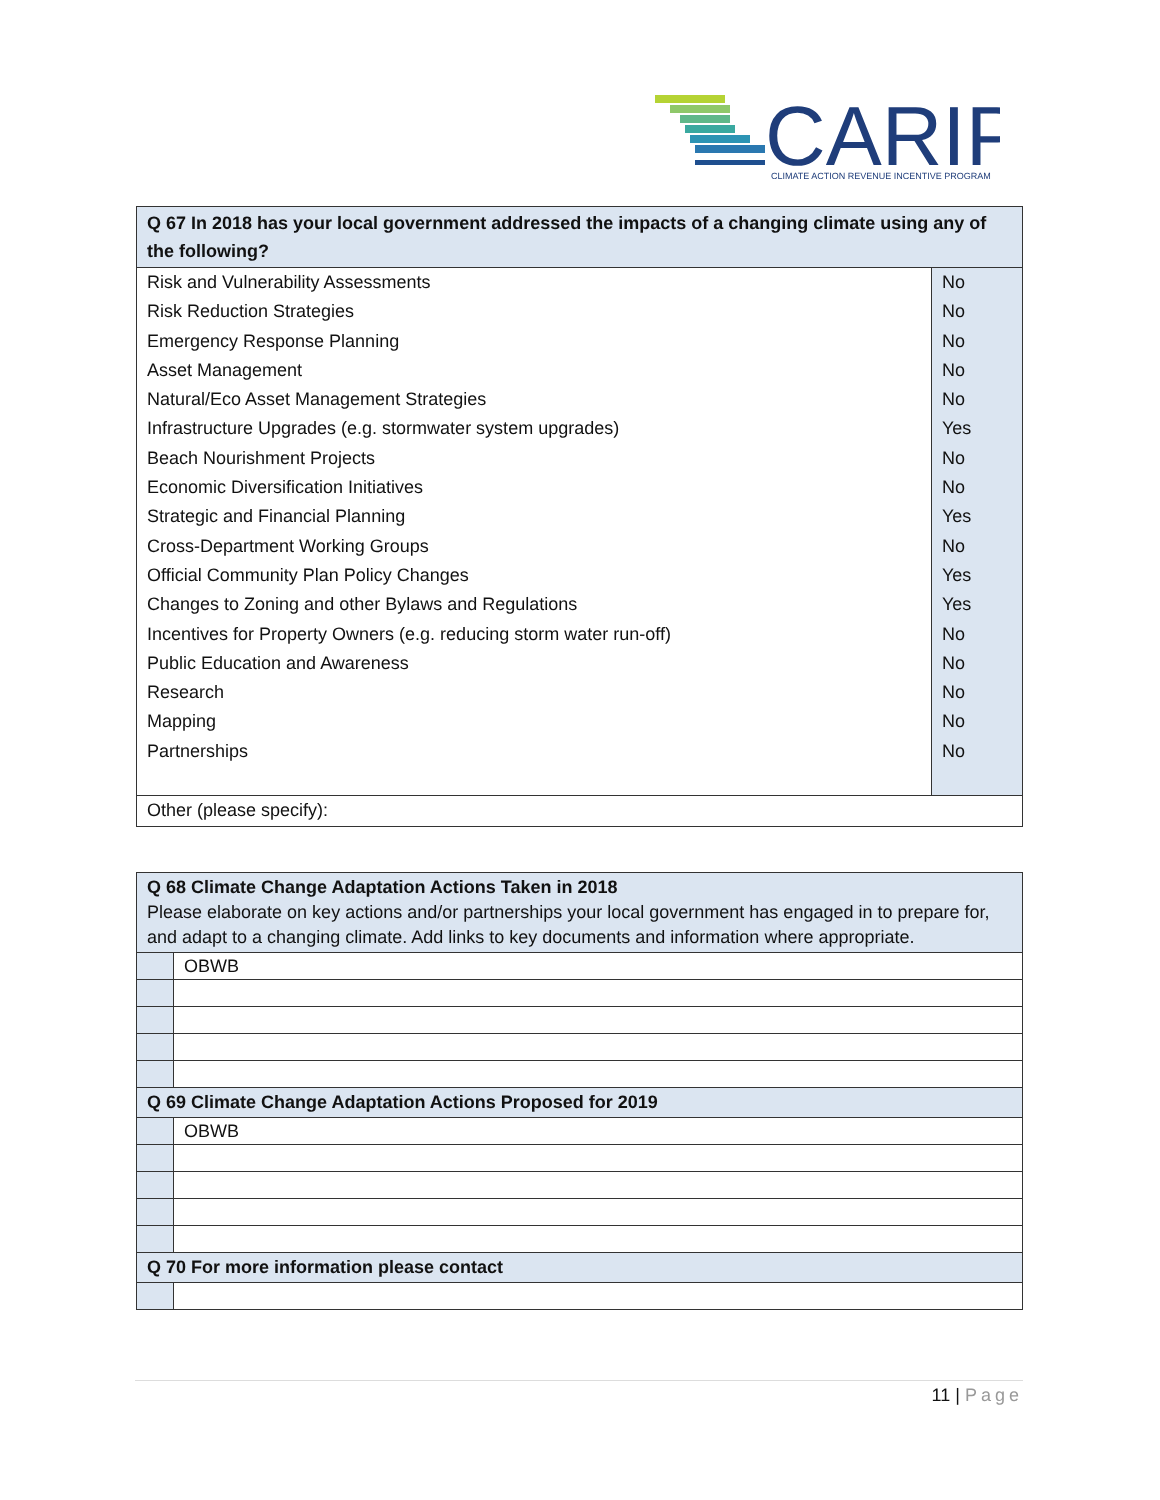CARIP
CLIMATE ACTION REVENUE INCENTIVE PROGRAM
| Q 67 In 2018 has your local government addressed the impacts of a changing climate using any of the following? | |
| --- | --- |
| Risk and Vulnerability Assessments | No |
| Risk Reduction Strategies | No |
| Emergency Response Planning | No |
| Asset Management | No |
| Natural/Eco Asset Management Strategies | No |
| Infrastructure Upgrades (e.g. stormwater system upgrades) | Yes |
| Beach Nourishment Projects | No |
| Economic Diversification Initiatives | No |
| Strategic and Financial Planning | Yes |
| Cross-Department Working Groups | No |
| Official Community Plan Policy Changes | Yes |
| Changes to Zoning and other Bylaws and Regulations | Yes |
| Incentives for Property Owners (e.g. reducing storm water run-off) | No |
| Public Education and Awareness | No |
| Research | No |
| Mapping | No |
| Partnerships | No |
| Other (please specify): | |
| Q 68 Climate Change Adaptation Actions Taken in 2018 Please elaborate on key actions and/or partnerships your local government has engaged in to prepare for, and adapt to a changing climate. Add links to key documents and information where appropriate. | |
| --- | --- |
| | OBWB |
| Q 69 Climate Change Adaptation Actions Proposed for 2019 | |
| | OBWB |
| Q 70 For more information please contact | |
11 | Page